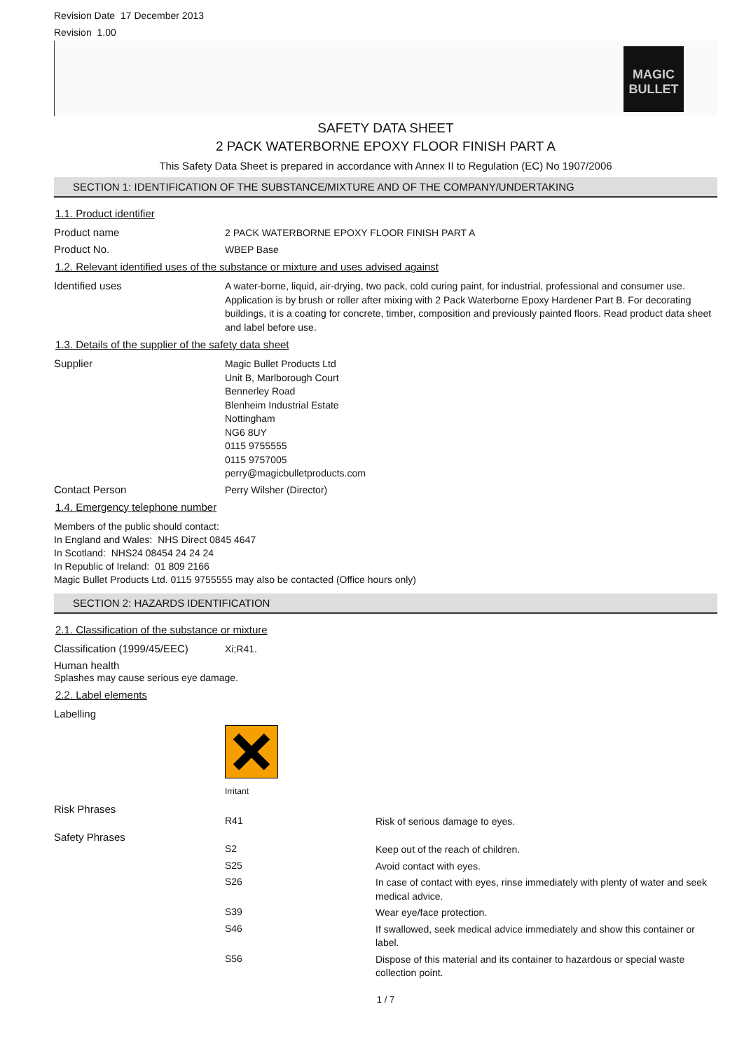Revision Date 17 December 2013
Revision 1.00
MAGIC BULLET
SAFETY DATA SHEET
2 PACK WATERBORNE EPOXY FLOOR FINISH PART A
This Safety Data Sheet is prepared in accordance with Annex II to Regulation (EC) No 1907/2006
SECTION 1: IDENTIFICATION OF THE SUBSTANCE/MIXTURE AND OF THE COMPANY/UNDERTAKING
1.1. Product identifier
Product name
2 PACK WATERBORNE EPOXY FLOOR FINISH PART A
Product No.
WBEP Base
1.2. Relevant identified uses of the substance or mixture and uses advised against
Identified uses
A water-borne, liquid, air-drying, two pack, cold curing paint, for industrial, professional and consumer use. Application is by brush or roller after mixing with 2 Pack Waterborne Epoxy Hardener Part B. For decorating buildings, it is a coating for concrete, timber, composition and previously painted floors. Read product data sheet and label before use.
1.3. Details of the supplier of the safety data sheet
Supplier
Magic Bullet Products Ltd
Unit B, Marlborough Court
Bennerley Road
Blenheim Industrial Estate
Nottingham
NG6 8UY
0115 9755555
0115 9757005
perry@magicbulletproducts.com
Contact Person
Perry Wilsher (Director)
1.4. Emergency telephone number
Members of the public should contact:
In England and Wales: NHS Direct 0845 4647
In Scotland: NHS24 08454 24 24 24
In Republic of Ireland: 01 809 2166
Magic Bullet Products Ltd. 0115 9755555 may also be contacted (Office hours only)
SECTION 2: HAZARDS IDENTIFICATION
2.1. Classification of the substance or mixture
Classification (1999/45/EEC)
Xi;R41.
Human health
Splashes may cause serious eye damage.
2.2. Label elements
Labelling
Irritant
Risk Phrases
R41
Risk of serious damage to eyes.
Safety Phrases
S2
Keep out of the reach of children.
S25
Avoid contact with eyes.
S26
In case of contact with eyes, rinse immediately with plenty of water and seek medical advice.
S39
Wear eye/face protection.
S46
If swallowed, seek medical advice immediately and show this container or label.
S56
Dispose of this material and its container to hazardous or special waste collection point.
1 / 7